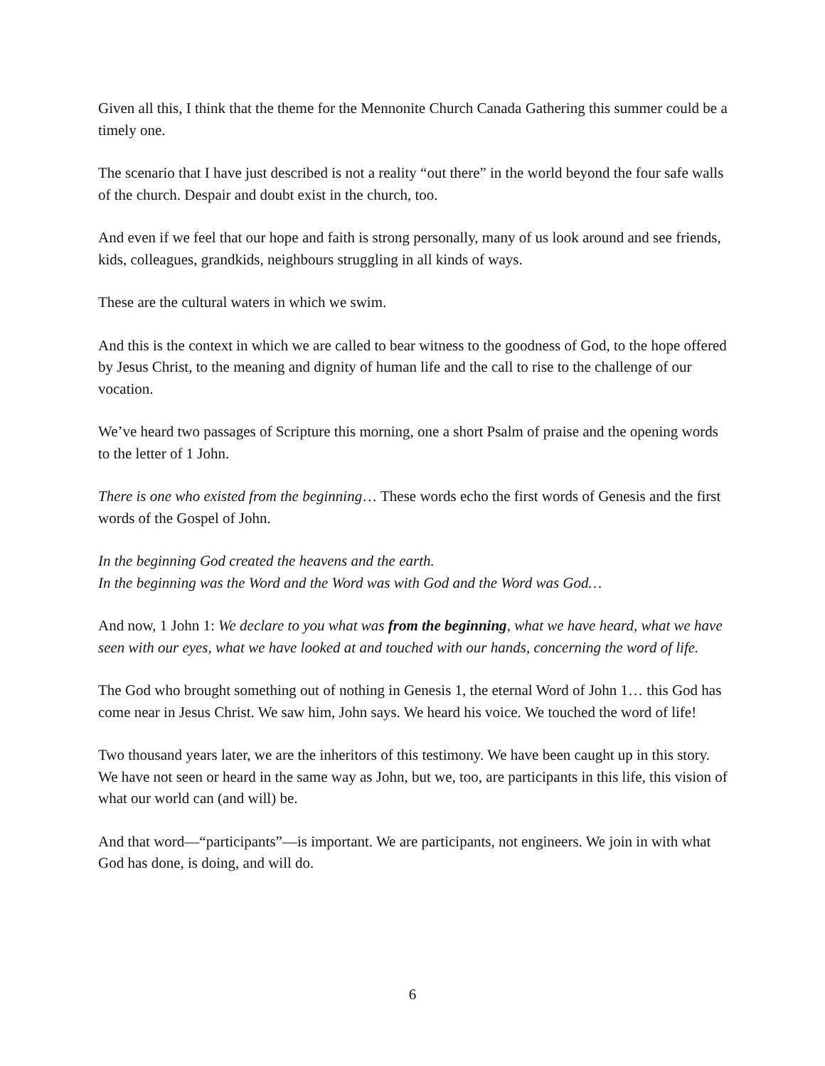Given all this, I think that the theme for the Mennonite Church Canada Gathering this summer could be a timely one.
The scenario that I have just described is not a reality “out there” in the world beyond the four safe walls of the church. Despair and doubt exist in the church, too.
And even if we feel that our hope and faith is strong personally, many of us look around and see friends, kids, colleagues, grandkids, neighbours struggling in all kinds of ways.
These are the cultural waters in which we swim.
And this is the context in which we are called to bear witness to the goodness of God, to the hope offered by Jesus Christ, to the meaning and dignity of human life and the call to rise to the challenge of our vocation.
We’ve heard two passages of Scripture this morning, one a short Psalm of praise and the opening words to the letter of 1 John.
There is one who existed from the beginning… These words echo the first words of Genesis and the first words of the Gospel of John.
In the beginning God created the heavens and the earth.
In the beginning was the Word and the Word was with God and the Word was God…
And now, 1 John 1: We declare to you what was from the beginning, what we have heard, what we have seen with our eyes, what we have looked at and touched with our hands, concerning the word of life.
The God who brought something out of nothing in Genesis 1, the eternal Word of John 1… this God has come near in Jesus Christ. We saw him, John says. We heard his voice. We touched the word of life!
Two thousand years later, we are the inheritors of this testimony. We have been caught up in this story. We have not seen or heard in the same way as John, but we, too, are participants in this life, this vision of what our world can (and will) be.
And that word—“participants”—is important. We are participants, not engineers. We join in with what God has done, is doing, and will do.
6